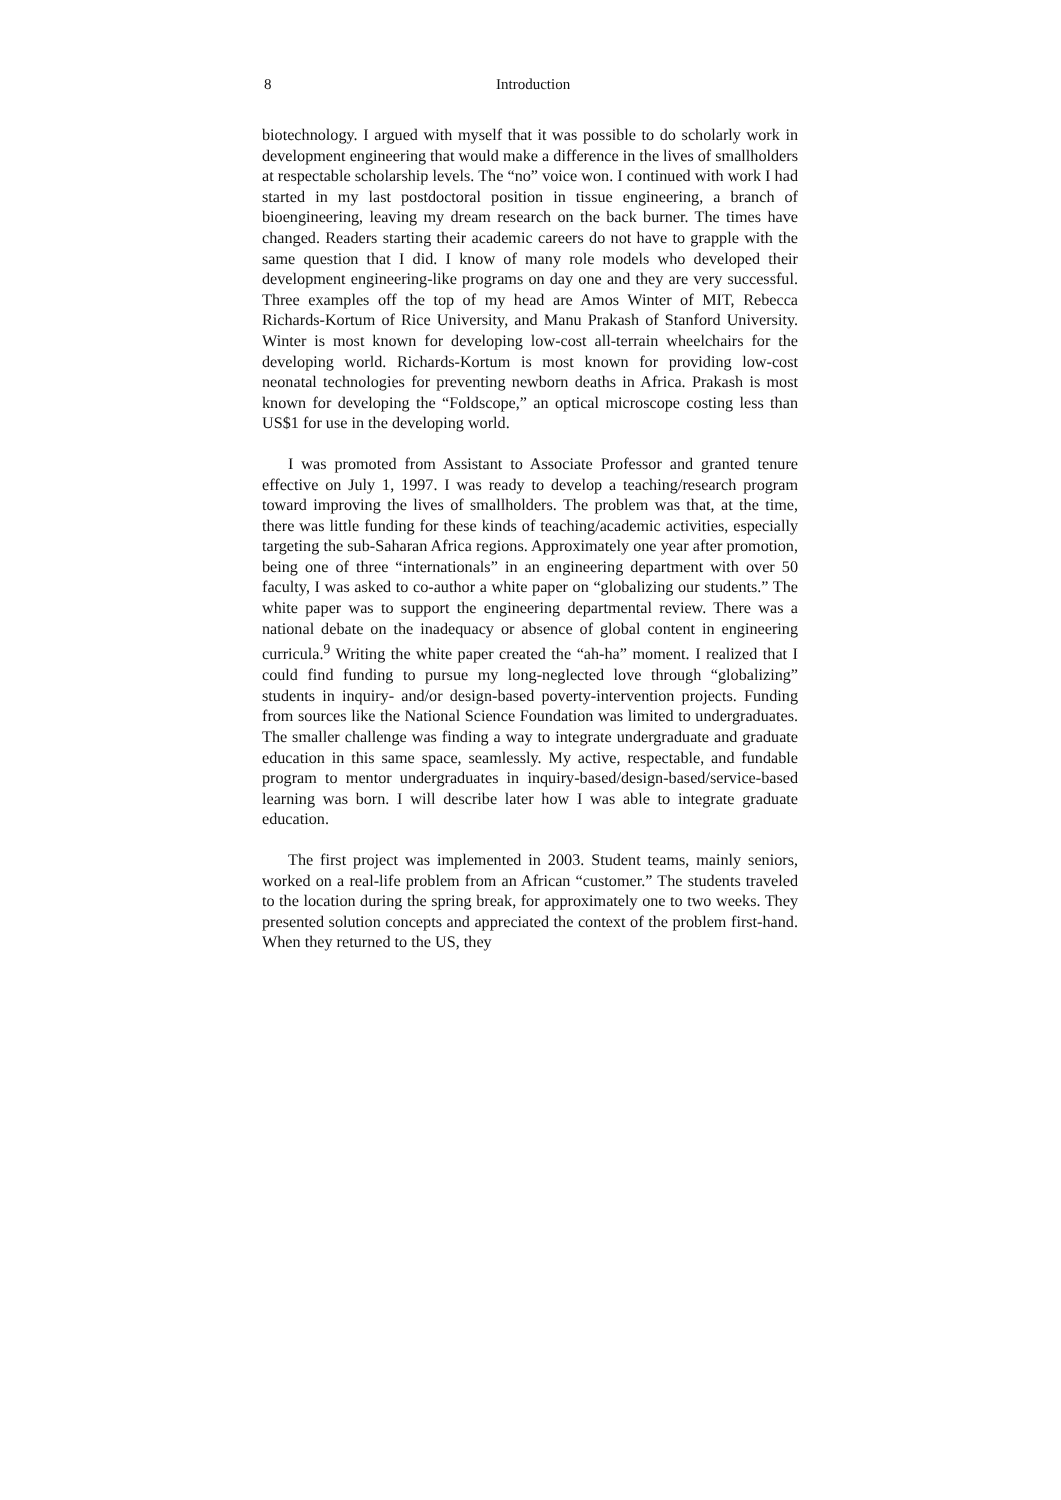8 Introduction
biotechnology. I argued with myself that it was possible to do scholarly work in development engineering that would make a difference in the lives of smallholders at respectable scholarship levels. The “no” voice won. I continued with work I had started in my last postdoctoral position in tissue engineering, a branch of bioengineering, leaving my dream research on the back burner. The times have changed. Readers starting their academic careers do not have to grapple with the same question that I did. I know of many role models who developed their development engineering-like programs on day one and they are very successful. Three examples off the top of my head are Amos Winter of MIT, Rebecca Richards-Kortum of Rice University, and Manu Prakash of Stanford University. Winter is most known for developing low-cost all-terrain wheelchairs for the developing world. Richards-Kortum is most known for providing low-cost neonatal technologies for preventing newborn deaths in Africa. Prakash is most known for developing the “Foldscope,” an optical microscope costing less than US$1 for use in the developing world.
I was promoted from Assistant to Associate Professor and granted tenure effective on July 1, 1997. I was ready to develop a teaching/research program toward improving the lives of smallholders. The problem was that, at the time, there was little funding for these kinds of teaching/academic activities, especially targeting the sub-Saharan Africa regions. Approximately one year after promotion, being one of three “internationals” in an engineering department with over 50 faculty, I was asked to co-author a white paper on “globalizing our students.” The white paper was to support the engineering departmental review. There was a national debate on the inadequacy or absence of global content in engineering curricula.<sup>9</sup> Writing the white paper created the “ah-ha” moment. I realized that I could find funding to pursue my long-neglected love through “globalizing” students in inquiry- and/or design-based poverty-intervention projects. Funding from sources like the National Science Foundation was limited to undergraduates. The smaller challenge was finding a way to integrate undergraduate and graduate education in this same space, seamlessly. My active, respectable, and fundable program to mentor undergraduates in inquiry-based/design-based/service-based learning was born. I will describe later how I was able to integrate graduate education.
The first project was implemented in 2003. Student teams, mainly seniors, worked on a real-life problem from an African “customer.” The students traveled to the location during the spring break, for approximately one to two weeks. They presented solution concepts and appreciated the context of the problem first-hand. When they returned to the US, they